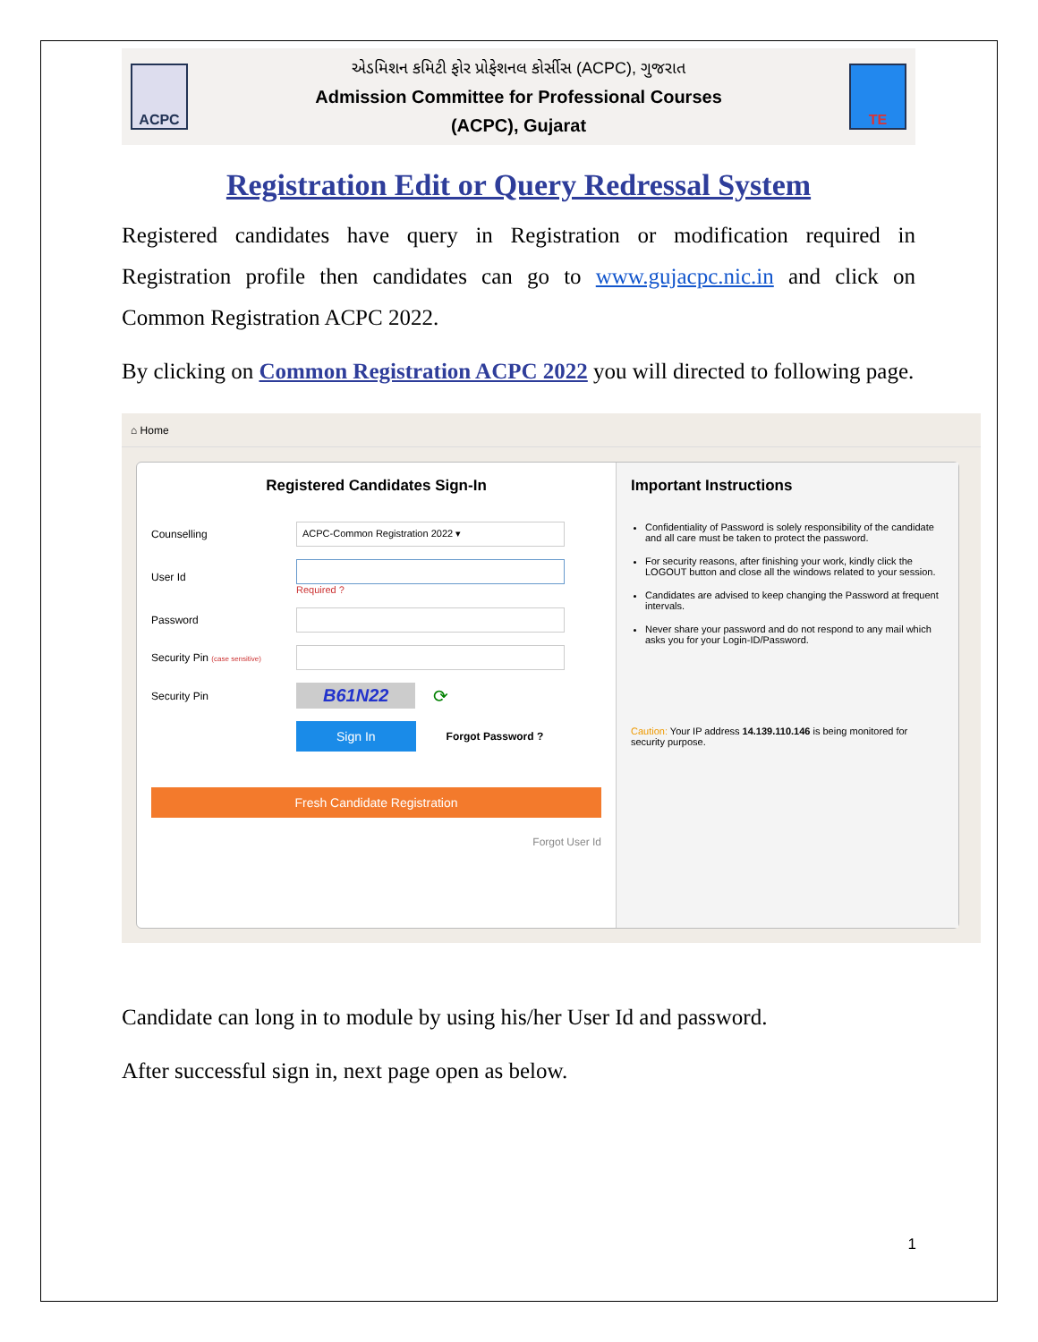ACPC
એડમિશન કમિટી ફોર પ્રોફેશનલ કોર્સીસ (ACPC), ગુજરાત
Admission Committee for Professional Courses
(ACPC), Gujarat
TE
Registration Edit or Query Redressal System
Registered candidates have query in Registration or modification required in Registration profile then candidates can go to www.gujacpc.nic.in and click on Common Registration ACPC 2022.
By clicking on Common Registration ACPC 2022 you will directed to following page.
⌂ Home
Registered Candidates Sign-In
Counselling
ACPC-Common Registration 2022 ▾
User Id Required ?
Password
Security Pin (case sensitive)
Security Pin
B61N22
⟳
Sign In
Forgot Password ?
Fresh Candidate Registration
Forgot User Id
Important Instructions
Confidentiality of Password is solely responsibility of the candidate and all care must be taken to protect the password.
For security reasons, after finishing your work, kindly click the LOGOUT button and close all the windows related to your session.
Candidates are advised to keep changing the Password at frequent intervals.
Never share your password and do not respond to any mail which asks you for your Login-ID/Password.
Caution: Your IP address 14.139.110.146 is being monitored for security purpose.
Candidate can long in to module by using his/her User Id and password.
After successful sign in, next page open as below.
1